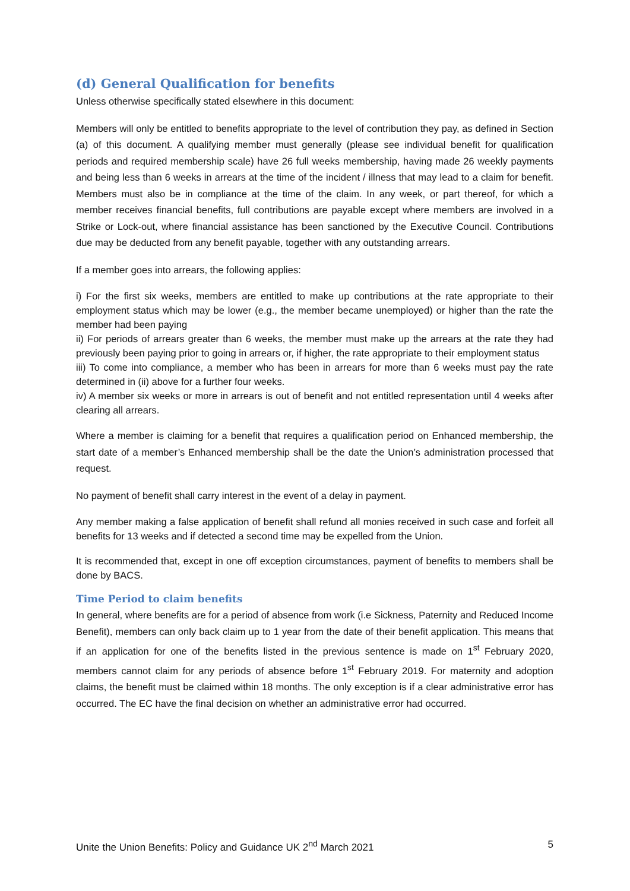(d) General Qualification for benefits
Unless otherwise specifically stated elsewhere in this document:
Members will only be entitled to benefits appropriate to the level of contribution they pay, as defined in Section (a) of this document. A qualifying member must generally (please see individual benefit for qualification periods and required membership scale) have 26 full weeks membership, having made 26 weekly payments and being less than 6 weeks in arrears at the time of the incident / illness that may lead to a claim for benefit. Members must also be in compliance at the time of the claim. In any week, or part thereof, for which a member receives financial benefits, full contributions are payable except where members are involved in a Strike or Lock-out, where financial assistance has been sanctioned by the Executive Council. Contributions due may be deducted from any benefit payable, together with any outstanding arrears.
If a member goes into arrears, the following applies:
i) For the first six weeks, members are entitled to make up contributions at the rate appropriate to their employment status which may be lower (e.g., the member became unemployed) or higher than the rate the member had been paying
ii) For periods of arrears greater than 6 weeks, the member must make up the arrears at the rate they had previously been paying prior to going in arrears or, if higher, the rate appropriate to their employment status
iii) To come into compliance, a member who has been in arrears for more than 6 weeks must pay the rate determined in (ii) above for a further four weeks.
iv) A member six weeks or more in arrears is out of benefit and not entitled representation until 4 weeks after clearing all arrears.
Where a member is claiming for a benefit that requires a qualification period on Enhanced membership, the start date of a member’s Enhanced membership shall be the date the Union’s administration processed that request.
No payment of benefit shall carry interest in the event of a delay in payment.
Any member making a false application of benefit shall refund all monies received in such case and forfeit all benefits for 13 weeks and if detected a second time may be expelled from the Union.
It is recommended that, except in one off exception circumstances, payment of benefits to members shall be done by BACS.
Time Period to claim benefits
In general, where benefits are for a period of absence from work (i.e Sickness, Paternity and Reduced Income Benefit), members can only back claim up to 1 year from the date of their benefit application. This means that if an application for one of the benefits listed in the previous sentence is made on 1<sup>st</sup> February 2020, members cannot claim for any periods of absence before 1<sup>st</sup> February 2019. For maternity and adoption claims, the benefit must be claimed within 18 months. The only exception is if a clear administrative error has occurred. The EC have the final decision on whether an administrative error had occurred.
Unite the Union Benefits: Policy and Guidance UK 2<sup>nd</sup> March 2021 5